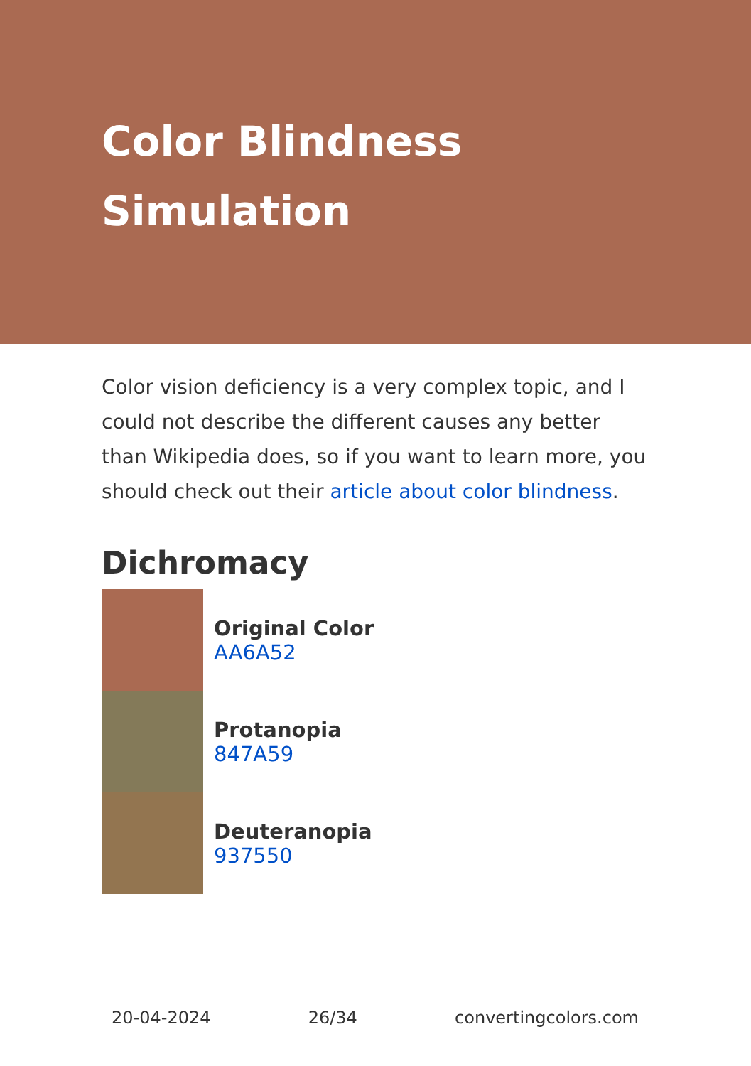Color Blindness Simulation
Color vision deficiency is a very complex topic, and I could not describe the different causes any better than Wikipedia does, so if you want to learn more, you should check out their article about color blindness.
Dichromacy
Original Color
AA6A52
Protanopia
847A59
Deuteranopia
937550
20-04-2024 26/34 convertingcolors.com